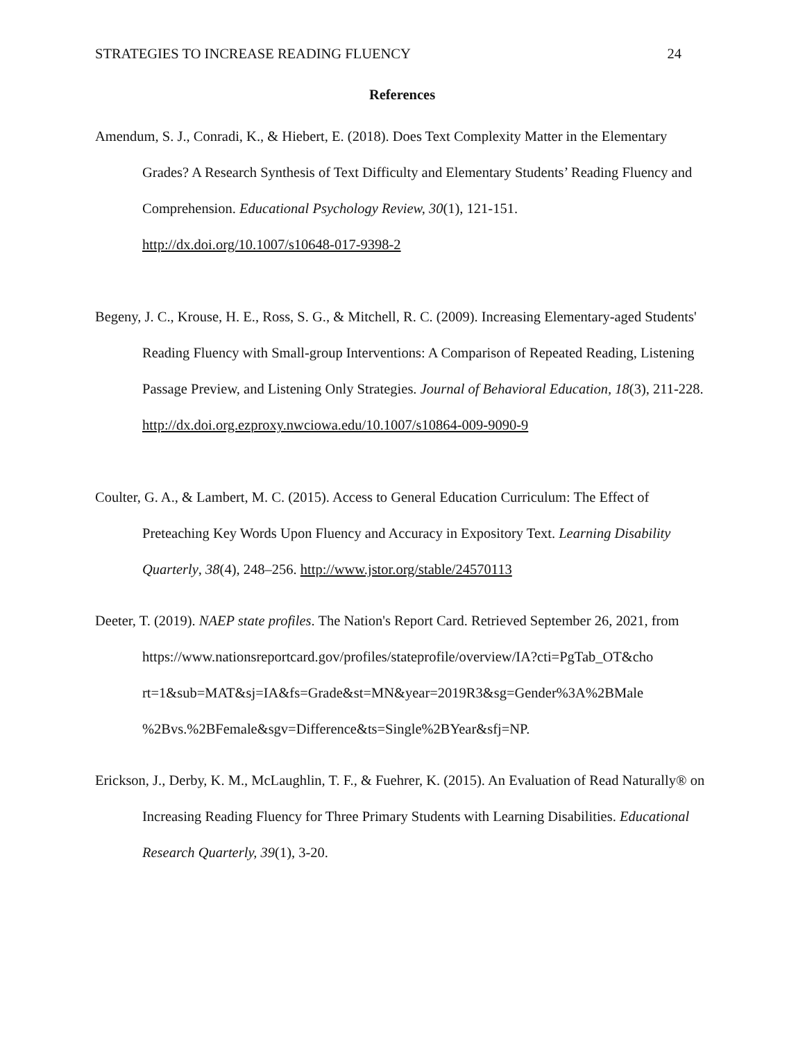STRATEGIES TO INCREASE READING FLUENCY 24
References
Amendum, S. J., Conradi, K., & Hiebert, E. (2018). Does Text Complexity Matter in the Elementary Grades? A Research Synthesis of Text Difficulty and Elementary Students’ Reading Fluency and Comprehension. Educational Psychology Review, 30(1), 121-151. http://dx.doi.org/10.1007/s10648-017-9398-2
Begeny, J. C., Krouse, H. E., Ross, S. G., & Mitchell, R. C. (2009). Increasing Elementary-aged Students' Reading Fluency with Small-group Interventions: A Comparison of Repeated Reading, Listening Passage Preview, and Listening Only Strategies. Journal of Behavioral Education, 18(3), 211-228.
http://dx.doi.org.ezproxy.nwciowa.edu/10.1007/s10864-009-9090-9
Coulter, G. A., & Lambert, M. C. (2015). Access to General Education Curriculum: The Effect of Preteaching Key Words Upon Fluency and Accuracy in Expository Text. Learning Disability Quarterly, 38(4), 248–256. http://www.jstor.org/stable/24570113
Deeter, T. (2019). NAEP state profiles. The Nation's Report Card. Retrieved September 26, 2021, from
https://www.nationsreportcard.gov/profiles/stateprofile/overview/IA?cti=PgTab_OT&cho rt=1&sub=MAT&sj=IA&fs=Grade&st=MN&year=2019R3&sg=Gender%3A%2BMale %2Bvs.%2BFemale&sgv=Difference&ts=Single%2BYear&sfj=NP.
Erickson, J., Derby, K. M., McLaughlin, T. F., & Fuehrer, K. (2015). An Evaluation of Read Naturally® on Increasing Reading Fluency for Three Primary Students with Learning Disabilities. Educational Research Quarterly, 39(1), 3-20.